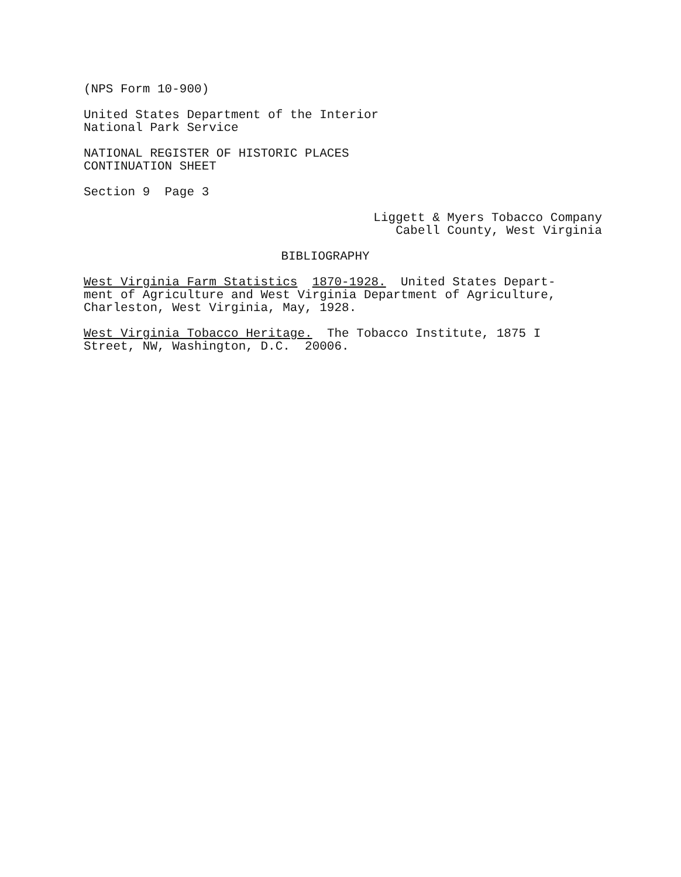(NPS Form 10-900)
United States Department of the Interior
National Park Service
NATIONAL REGISTER OF HISTORIC PLACES
CONTINUATION SHEET
Section 9 Page 3
Liggett & Myers Tobacco Company
Cabell County, West Virginia
BIBLIOGRAPHY
West Virginia Farm Statistics 1870-1928. United States Depart-
ment of Agriculture and West Virginia Department of Agriculture,
Charleston, West Virginia, May, 1928.
West Virginia Tobacco Heritage. The Tobacco Institute, 1875 I
Street, NW, Washington, D.C. 20006.